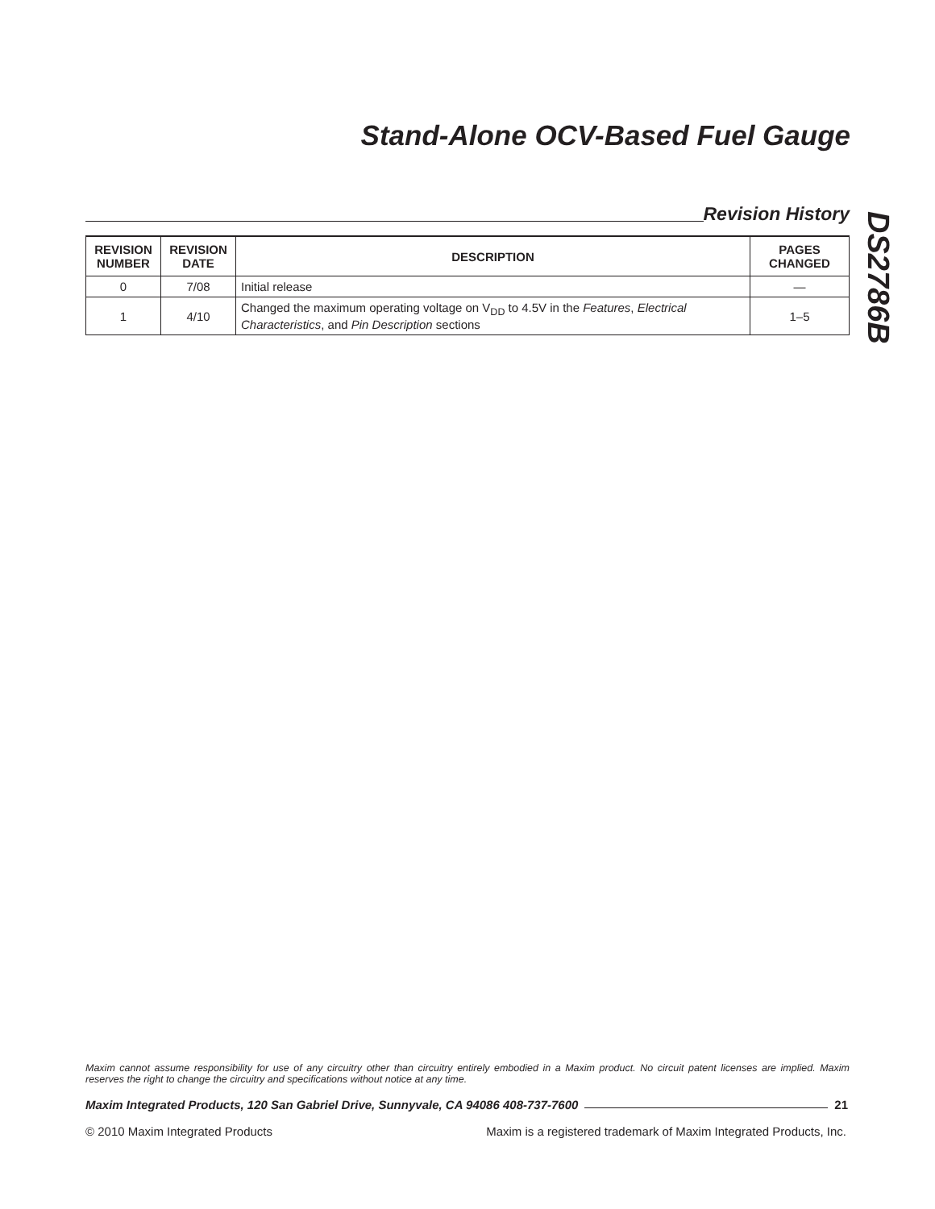Stand-Alone OCV-Based Fuel Gauge
Revision History
DS2786B
| REVISION NUMBER | REVISION DATE | DESCRIPTION | PAGES CHANGED |
| --- | --- | --- | --- |
| 0 | 7/08 | Initial release | — |
| 1 | 4/10 | Changed the maximum operating voltage on V<sub>DD</sub> to 4.5V in the Features , Electrical Characteristics , and Pin Description sections | 1–5 |
Maxim cannot assume responsibility for use of any circuitry other than circuitry entirely embodied in a Maxim product. No circuit patent licenses are implied. Maxim reserves the right to change the circuitry and specifications without notice at any time.
Maxim Integrated Products, 120 San Gabriel Drive, Sunnyvale, CA 94086 408-737-7600 21
© 2010 Maxim Integrated Products Maxim is a registered trademark of Maxim Integrated Products, Inc.